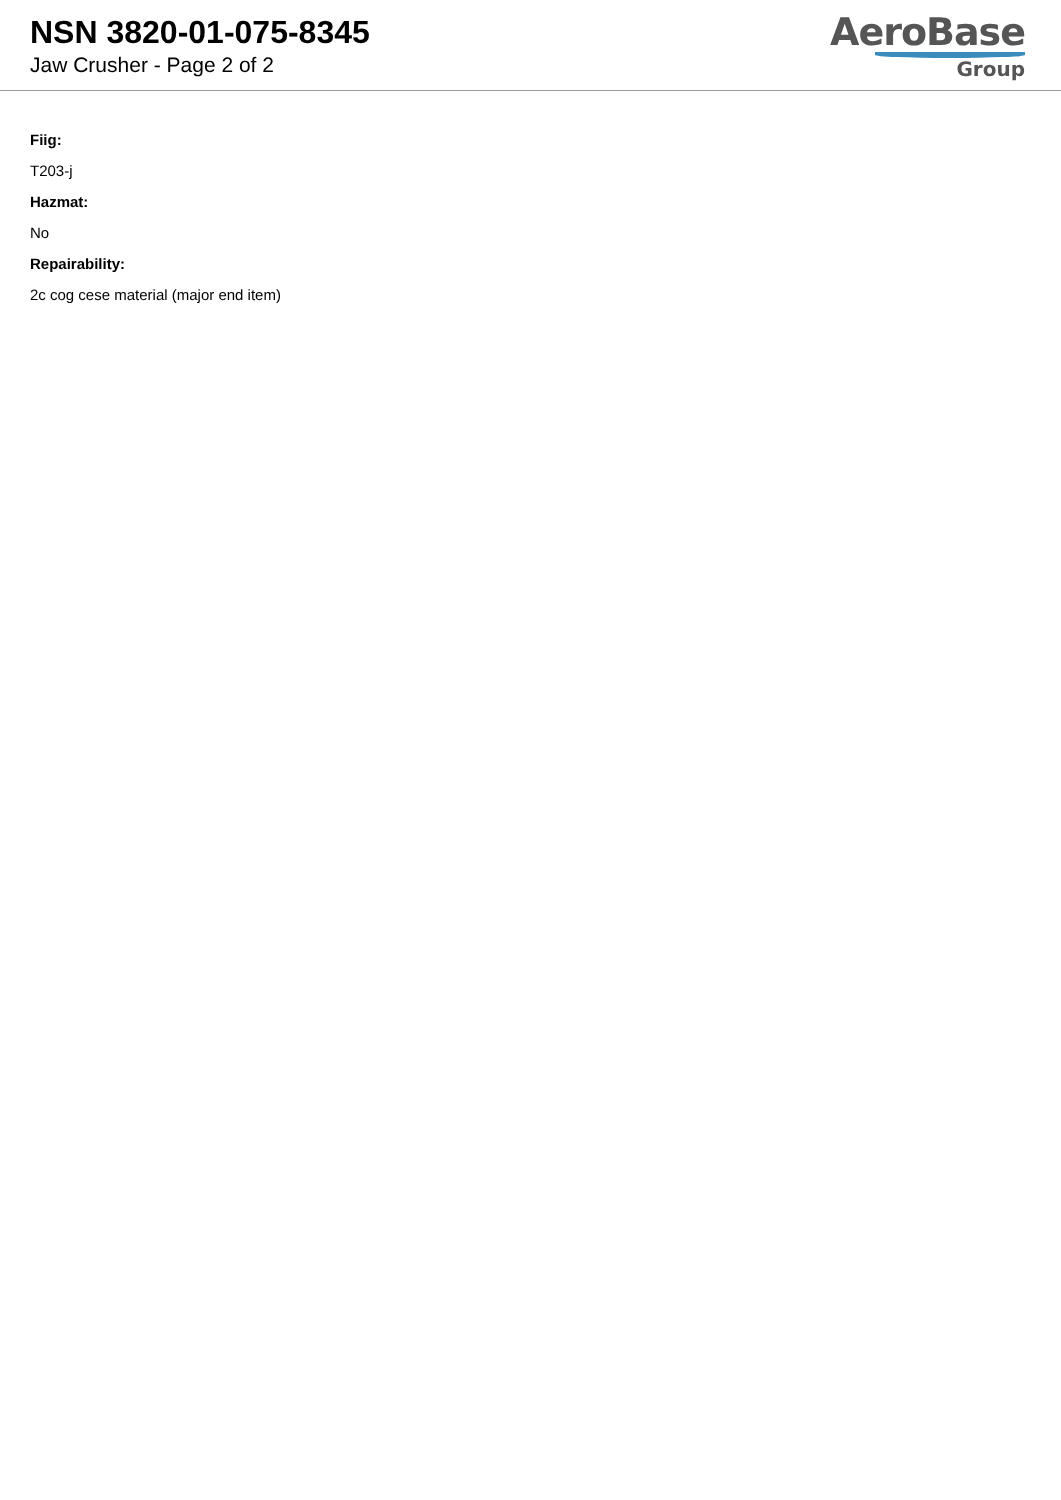NSN 3820-01-075-8345
Jaw Crusher - Page 2 of 2
AeroBase
Group
Fiig:
T203-j
Hazmat:
No
Repairability:
2c cog cese material (major end item)